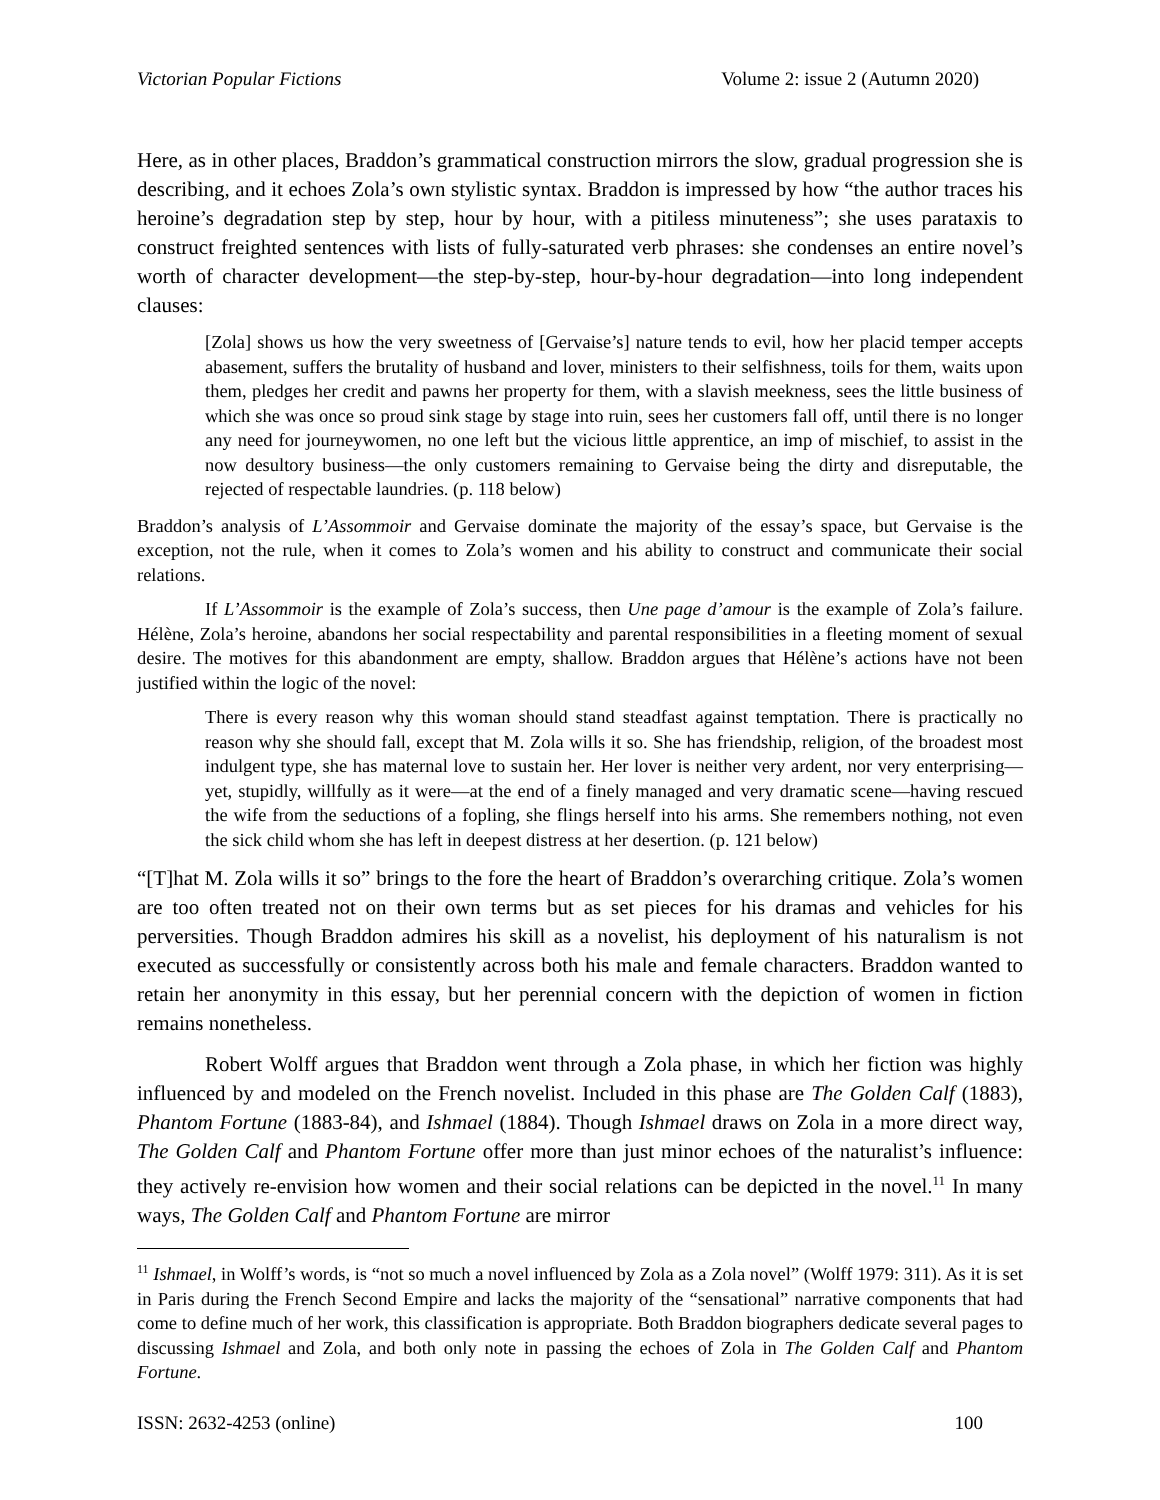Victorian Popular Fictions Volume 2: issue 2 (Autumn 2020)
Here, as in other places, Braddon’s grammatical construction mirrors the slow, gradual progression she is describing, and it echoes Zola’s own stylistic syntax. Braddon is impressed by how “the author traces his heroine’s degradation step by step, hour by hour, with a pitiless minuteness”; she uses parataxis to construct freighted sentences with lists of fully-saturated verb phrases: she condenses an entire novel’s worth of character development—the step-by-step, hour-by-hour degradation—into long independent clauses:
[Zola] shows us how the very sweetness of [Gervaise’s] nature tends to evil, how her placid temper accepts abasement, suffers the brutality of husband and lover, ministers to their selfishness, toils for them, waits upon them, pledges her credit and pawns her property for them, with a slavish meekness, sees the little business of which she was once so proud sink stage by stage into ruin, sees her customers fall off, until there is no longer any need for journeywomen, no one left but the vicious little apprentice, an imp of mischief, to assist in the now desultory business—the only customers remaining to Gervaise being the dirty and disreputable, the rejected of respectable laundries. (p. 118 below)
Braddon’s analysis of L’Assommoir and Gervaise dominate the majority of the essay’s space, but Gervaise is the exception, not the rule, when it comes to Zola’s women and his ability to construct and communicate their social relations.
If L’Assommoir is the example of Zola’s success, then Une page d’amour is the example of Zola’s failure. Hélène, Zola’s heroine, abandons her social respectability and parental responsibilities in a fleeting moment of sexual desire. The motives for this abandonment are empty, shallow. Braddon argues that Hélène’s actions have not been justified within the logic of the novel:
There is every reason why this woman should stand steadfast against temptation. There is practically no reason why she should fall, except that M. Zola wills it so. She has friendship, religion, of the broadest most indulgent type, she has maternal love to sustain her. Her lover is neither very ardent, nor very enterprising—yet, stupidly, willfully as it were—at the end of a finely managed and very dramatic scene—having rescued the wife from the seductions of a fopling, she flings herself into his arms. She remembers nothing, not even the sick child whom she has left in deepest distress at her desertion. (p. 121 below)
“[T]hat M. Zola wills it so” brings to the fore the heart of Braddon’s overarching critique. Zola’s women are too often treated not on their own terms but as set pieces for his dramas and vehicles for his perversities. Though Braddon admires his skill as a novelist, his deployment of his naturalism is not executed as successfully or consistently across both his male and female characters. Braddon wanted to retain her anonymity in this essay, but her perennial concern with the depiction of women in fiction remains nonetheless.
Robert Wolff argues that Braddon went through a Zola phase, in which her fiction was highly influenced by and modeled on the French novelist. Included in this phase are The Golden Calf (1883), Phantom Fortune (1883-84), and Ishmael (1884). Though Ishmael draws on Zola in a more direct way, The Golden Calf and Phantom Fortune offer more than just minor echoes of the naturalist’s influence: they actively re-envision how women and their social relations can be depicted in the novel.<sup>11</sup> In many ways, The Golden Calf and Phantom Fortune are mirror
<sup>11</sup> Ishmael, in Wolff’s words, is “not so much a novel influenced by Zola as a Zola novel” (Wolff 1979: 311). As it is set in Paris during the French Second Empire and lacks the majority of the “sensational” narrative components that had come to define much of her work, this classification is appropriate. Both Braddon biographers dedicate several pages to discussing Ishmael and Zola, and both only note in passing the echoes of Zola in The Golden Calf and Phantom Fortune.
ISSN: 2632-4253 (online) 100